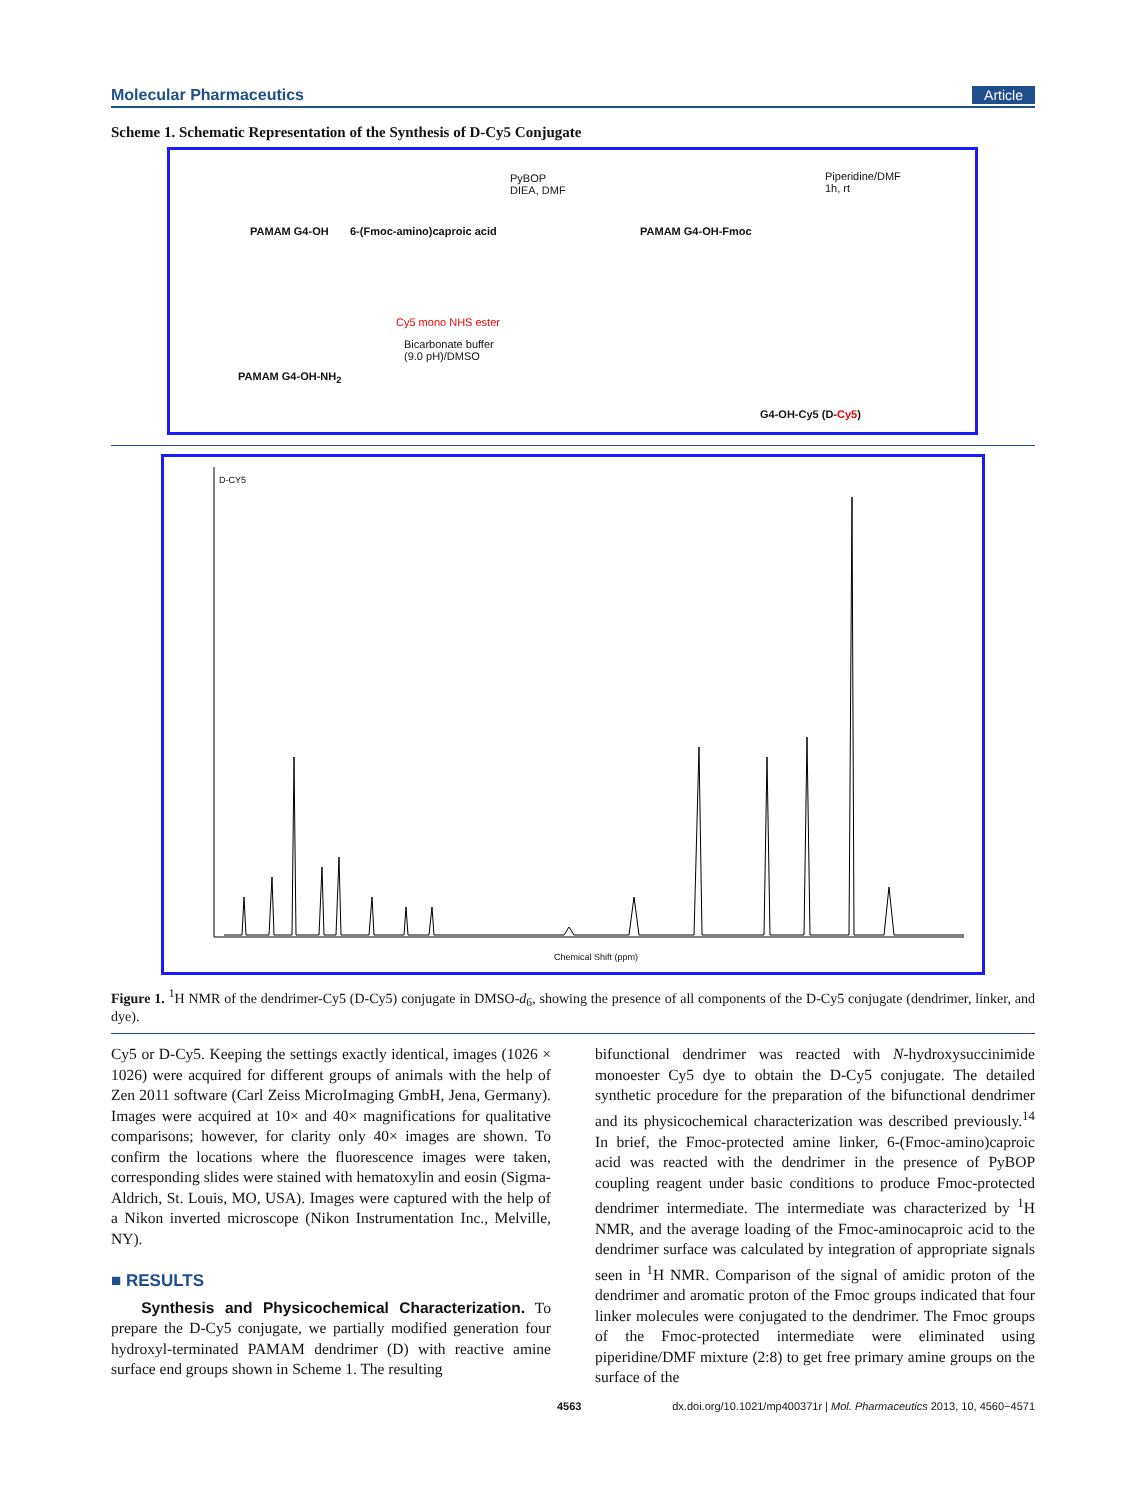Molecular Pharmaceutics Article
Scheme 1. Schematic Representation of the Synthesis of D-Cy5 Conjugate
PAMAM G4-OH 6-(Fmoc-amino)caproic acid
PyBOP
DIEA, DMF
PAMAM G4-OH-Fmoc
Piperidine/DMF
1h, rt
PAMAM G4-OH-NH<sub>2</sub>
Cy5 mono NHS ester
Bicarbonate buffer
(9.0 pH)/DMSO
G4-OH-Cy5 (D-Cy5)
D-CY5
Chemical Shift (ppm)
Figure 1. <sup>1</sup>H NMR of the dendrimer-Cy5 (D-Cy5) conjugate in DMSO-d<sub>6</sub>, showing the presence of all components of the D-Cy5 conjugate (dendrimer, linker, and dye).
Cy5 or D-Cy5. Keeping the settings exactly identical, images (1026 × 1026) were acquired for different groups of animals with the help of Zen 2011 software (Carl Zeiss MicroImaging GmbH, Jena, Germany). Images were acquired at 10× and 40× magnifications for qualitative comparisons; however, for clarity only 40× images are shown. To confirm the locations where the fluorescence images were taken, corresponding slides were stained with hematoxylin and eosin (Sigma-Aldrich, St. Louis, MO, USA). Images were captured with the help of a Nikon inverted microscope (Nikon Instrumentation Inc., Melville, NY).
■ RESULTS
Synthesis and Physicochemical Characterization. To prepare the D-Cy5 conjugate, we partially modified generation four hydroxyl-terminated PAMAM dendrimer (D) with reactive amine surface end groups shown in Scheme 1. The resulting
bifunctional dendrimer was reacted with N-hydroxysuccinimide monoester Cy5 dye to obtain the D-Cy5 conjugate. The detailed synthetic procedure for the preparation of the bifunctional dendrimer and its physicochemical characterization was described previously.<sup>14</sup> In brief, the Fmoc-protected amine linker, 6-(Fmoc-amino)caproic acid was reacted with the dendrimer in the presence of PyBOP coupling reagent under basic conditions to produce Fmoc-protected dendrimer intermediate. The intermediate was characterized by <sup>1</sup>H NMR, and the average loading of the Fmoc-aminocaproic acid to the dendrimer surface was calculated by integration of appropriate signals seen in <sup>1</sup>H NMR. Comparison of the signal of amidic proton of the dendrimer and aromatic proton of the Fmoc groups indicated that four linker molecules were conjugated to the dendrimer. The Fmoc groups of the Fmoc-protected intermediate were eliminated using piperidine/DMF mixture (2:8) to get free primary amine groups on the surface of the
4563 dx.doi.org/10.1021/mp400371r | Mol. Pharmaceutics 2013, 10, 4560−4571